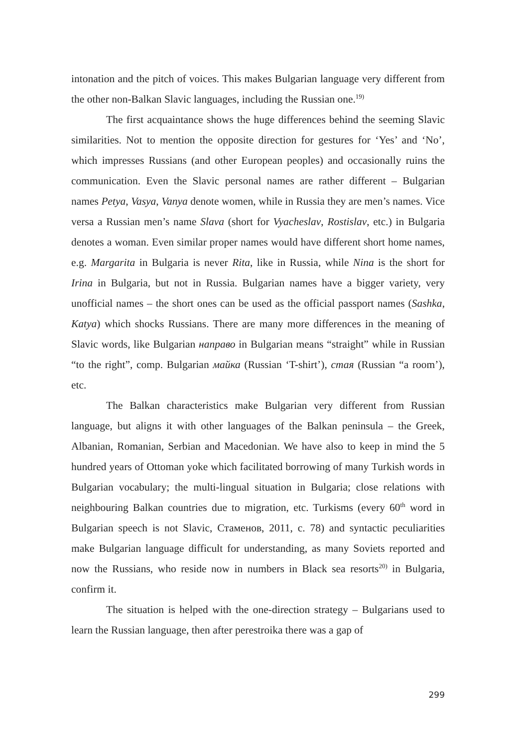intonation and the pitch of voices. This makes Bulgarian language very different from the other non-Balkan Slavic languages, including the Russian one.<sup>19)</sup>
The first acquaintance shows the huge differences behind the seeming Slavic similarities. Not to mention the opposite direction for gestures for ‘Yes’ and ‘No’, which impresses Russians (and other European peoples) and occasionally ruins the communication. Even the Slavic personal names are rather different – Bulgarian names Petya, Vasya, Vanya denote women, while in Russia they are men’s names. Vice versa a Russian men’s name Slava (short for Vyacheslav, Rostislav, etc.) in Bulgaria denotes a woman. Even similar proper names would have different short home names, e.g. Margarita in Bulgaria is never Rita, like in Russia, while Nina is the short for Irina in Bulgaria, but not in Russia. Bulgarian names have a bigger variety, very unofficial names – the short ones can be used as the official passport names (Sashka, Katya) which shocks Russians. There are many more differences in the meaning of Slavic words, like Bulgarian направо in Bulgarian means “straight” while in Russian “to the right”, comp. Bulgarian майка (Russian ‘T-shirt’), стая (Russian “a room’), etc.
The Balkan characteristics make Bulgarian very different from Russian language, but aligns it with other languages of the Balkan peninsula – the Greek, Albanian, Romanian, Serbian and Macedonian. We have also to keep in mind the 5 hundred years of Ottoman yoke which facilitated borrowing of many Turkish words in Bulgarian vocabulary; the multi-lingual situation in Bulgaria; close relations with neighbouring Balkan countries due to migration, etc. Turkisms (every 60<sup>th</sup> word in Bulgarian speech is not Slavic, Стаменов, 2011, с. 78) and syntactic peculiarities make Bulgarian language difficult for understanding, as many Soviets reported and now the Russians, who reside now in numbers in Black sea resorts<sup>20)</sup> in Bulgaria, confirm it.
The situation is helped with the one-direction strategy – Bulgarians used to learn the Russian language, then after perestroika there was a gap of
299